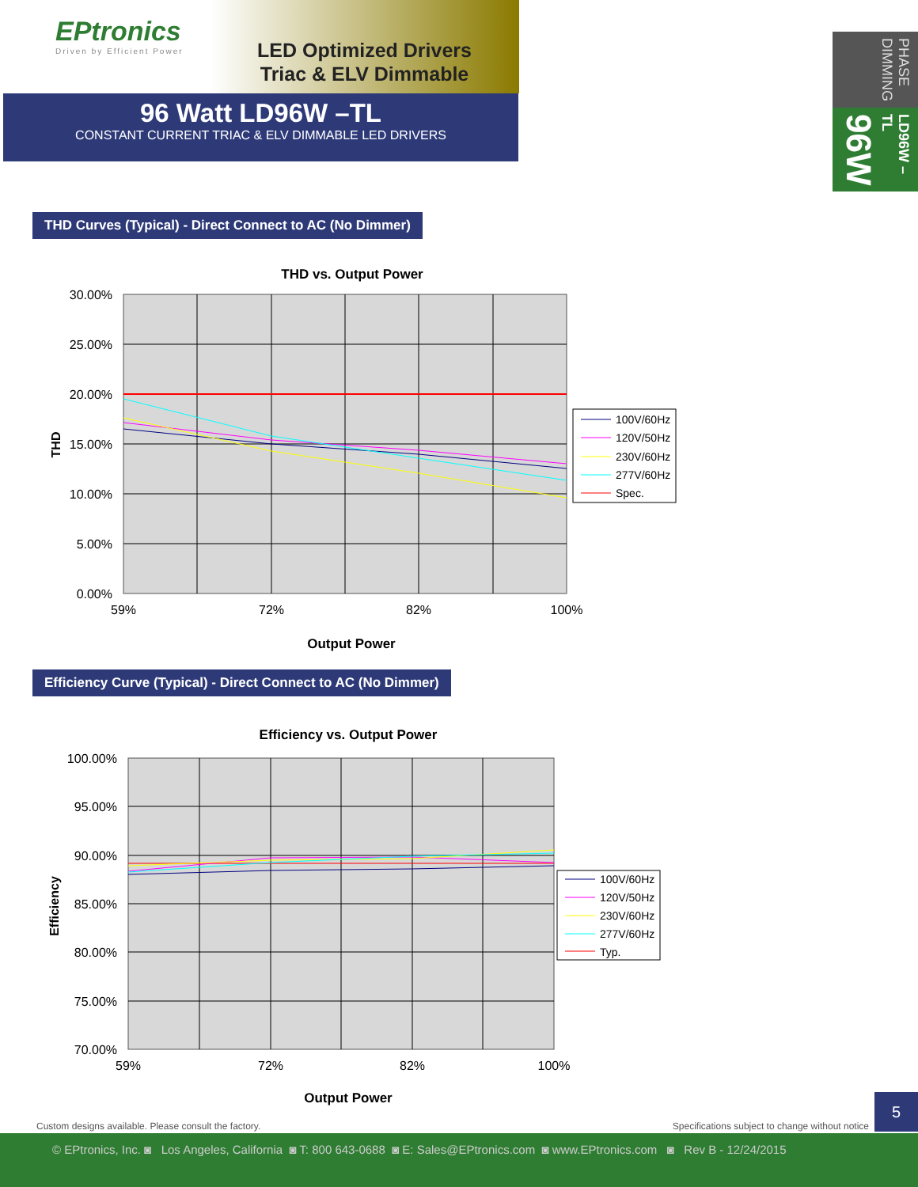EPtronics
Driven by Efficient Power
LED Optimized Drivers
Triac & ELV Dimmable
96 Watt LD96W –TL
CONSTANT CURRENT TRIAC & ELV DIMMABLE LED DRIVERS
PHASE DIMMING
LD96W –TL 96W
THD Curves (Typical) - Direct Connect to AC (No Dimmer)
THD vs. Output Power
30.00%
25.00%
20.00%
15.00%
10.00%
5.00%
0.00%
59%
72%
82%
100%
Output Power
THD
100V/60Hz
120V/50Hz
230V/60Hz
277V/60Hz
Spec.
Efficiency Curve (Typical) - Direct Connect to AC (No Dimmer)
Efficiency vs. Output Power
100.00%
95.00%
90.00%
85.00%
80.00%
75.00%
70.00%
59%
72%
82%
100%
Output Power
Efficiency
100V/60Hz
120V/50Hz
230V/60Hz
277V/60Hz
Typ.
Custom designs available. Please consult the factory.
Specifications subject to change without notice
5
© EPtronics, Inc. ◙ Los Angeles, California ◙ T: 800 643-0688 ◙ E: Sales@EPtronics.com ◙ www.EPtronics.com ◙ Rev B - 12/24/2015